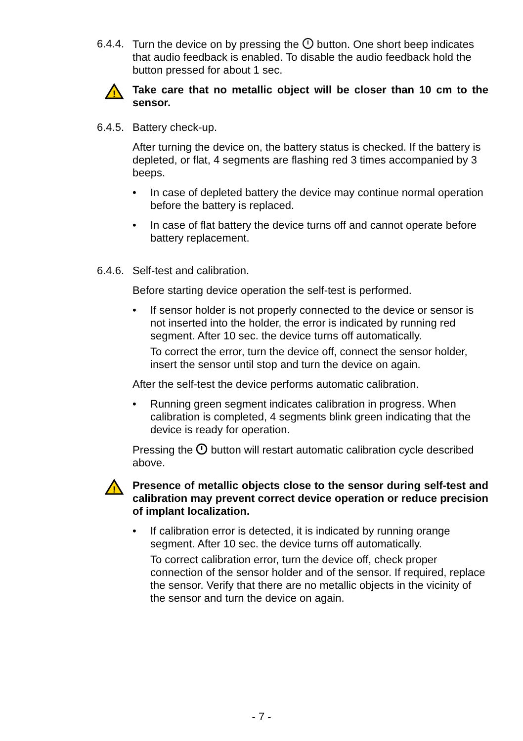6.4.4.
Turn the device on by pressing the button. One short beep indicates that audio feedback is enabled. To disable the audio feedback hold the button pressed for about 1 sec.
!
Take care that no metallic object will be closer than 10 cm to the sensor.
6.4.5.
Battery check-up.
After turning the device on, the battery status is checked. If the battery is depleted, or flat, 4 segments are flashing red 3 times accompanied by 3 beeps.
• In case of depleted battery the device may continue normal operation before the battery is replaced.
• In case of flat battery the device turns off and cannot operate before battery replacement.
6.4.6.
Self-test and calibration.
Before starting device operation the self-test is performed.
• If sensor holder is not properly connected to the device or sensor is not inserted into the holder, the error is indicated by running red segment. After 10 sec. the device turns off automatically.
To correct the error, turn the device off, connect the sensor holder, insert the sensor until stop and turn the device on again.
After the self-test the device performs automatic calibration.
• Running green segment indicates calibration in progress. When calibration is completed, 4 segments blink green indicating that the device is ready for operation.
Pressing the button will restart automatic calibration cycle described above.
!
Presence of metallic objects close to the sensor during self-test and calibration may prevent correct device operation or reduce precision of implant localization.
• If calibration error is detected, it is indicated by running orange segment. After 10 sec. the device turns off automatically.
To correct calibration error, turn the device off, check proper connection of the sensor holder and of the sensor. If required, replace the sensor. Verify that there are no metallic objects in the vicinity of the sensor and turn the device on again.
- 7 -